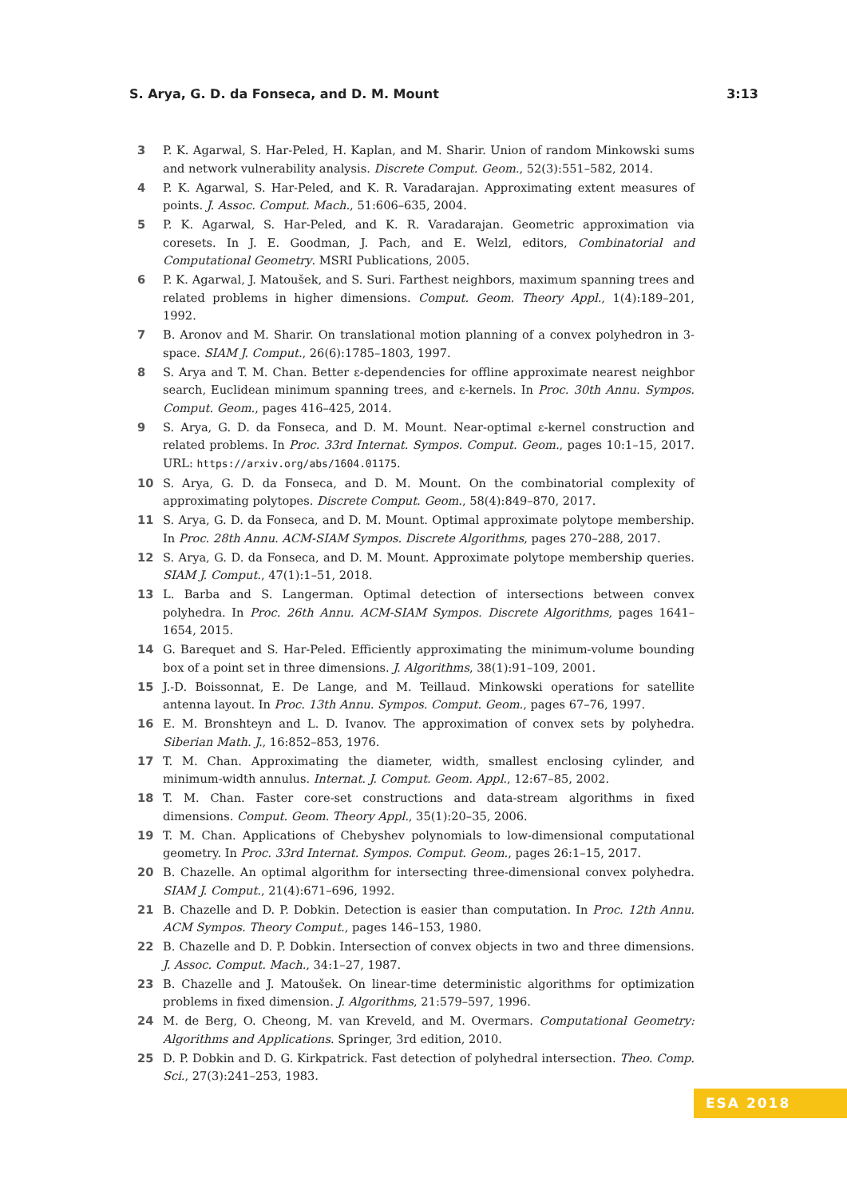S. Arya, G. D. da Fonseca, and D. M. Mount 3:13
3 P. K. Agarwal, S. Har-Peled, H. Kaplan, and M. Sharir. Union of random Minkowski sums and network vulnerability analysis. Discrete Comput. Geom., 52(3):551–582, 2014.
4 P. K. Agarwal, S. Har-Peled, and K. R. Varadarajan. Approximating extent measures of points. J. Assoc. Comput. Mach., 51:606–635, 2004.
5 P. K. Agarwal, S. Har-Peled, and K. R. Varadarajan. Geometric approximation via coresets. In J. E. Goodman, J. Pach, and E. Welzl, editors, Combinatorial and Computational Geometry. MSRI Publications, 2005.
6 P. K. Agarwal, J. Matoušek, and S. Suri. Farthest neighbors, maximum spanning trees and related problems in higher dimensions. Comput. Geom. Theory Appl., 1(4):189–201, 1992.
7 B. Aronov and M. Sharir. On translational motion planning of a convex polyhedron in 3-space. SIAM J. Comput., 26(6):1785–1803, 1997.
8 S. Arya and T. M. Chan. Better ε-dependencies for offline approximate nearest neighbor search, Euclidean minimum spanning trees, and ε-kernels. In Proc. 30th Annu. Sympos. Comput. Geom., pages 416–425, 2014.
9 S. Arya, G. D. da Fonseca, and D. M. Mount. Near-optimal ε-kernel construction and related problems. In Proc. 33rd Internat. Sympos. Comput. Geom., pages 10:1–15, 2017. URL: https://arxiv.org/abs/1604.01175.
10 S. Arya, G. D. da Fonseca, and D. M. Mount. On the combinatorial complexity of approximating polytopes. Discrete Comput. Geom., 58(4):849–870, 2017.
11 S. Arya, G. D. da Fonseca, and D. M. Mount. Optimal approximate polytope membership. In Proc. 28th Annu. ACM-SIAM Sympos. Discrete Algorithms, pages 270–288, 2017.
12 S. Arya, G. D. da Fonseca, and D. M. Mount. Approximate polytope membership queries. SIAM J. Comput., 47(1):1–51, 2018.
13 L. Barba and S. Langerman. Optimal detection of intersections between convex polyhedra. In Proc. 26th Annu. ACM-SIAM Sympos. Discrete Algorithms, pages 1641–1654, 2015.
14 G. Barequet and S. Har-Peled. Efficiently approximating the minimum-volume bounding box of a point set in three dimensions. J. Algorithms, 38(1):91–109, 2001.
15 J.-D. Boissonnat, E. De Lange, and M. Teillaud. Minkowski operations for satellite antenna layout. In Proc. 13th Annu. Sympos. Comput. Geom., pages 67–76, 1997.
16 E. M. Bronshteyn and L. D. Ivanov. The approximation of convex sets by polyhedra. Siberian Math. J., 16:852–853, 1976.
17 T. M. Chan. Approximating the diameter, width, smallest enclosing cylinder, and minimum-width annulus. Internat. J. Comput. Geom. Appl., 12:67–85, 2002.
18 T. M. Chan. Faster core-set constructions and data-stream algorithms in fixed dimensions. Comput. Geom. Theory Appl., 35(1):20–35, 2006.
19 T. M. Chan. Applications of Chebyshev polynomials to low-dimensional computational geometry. In Proc. 33rd Internat. Sympos. Comput. Geom., pages 26:1–15, 2017.
20 B. Chazelle. An optimal algorithm for intersecting three-dimensional convex polyhedra. SIAM J. Comput., 21(4):671–696, 1992.
21 B. Chazelle and D. P. Dobkin. Detection is easier than computation. In Proc. 12th Annu. ACM Sympos. Theory Comput., pages 146–153, 1980.
22 B. Chazelle and D. P. Dobkin. Intersection of convex objects in two and three dimensions. J. Assoc. Comput. Mach., 34:1–27, 1987.
23 B. Chazelle and J. Matoušek. On linear-time deterministic algorithms for optimization problems in fixed dimension. J. Algorithms, 21:579–597, 1996.
24 M. de Berg, O. Cheong, M. van Kreveld, and M. Overmars. Computational Geometry: Algorithms and Applications. Springer, 3rd edition, 2010.
25 D. P. Dobkin and D. G. Kirkpatrick. Fast detection of polyhedral intersection. Theo. Comp. Sci., 27(3):241–253, 1983.
ESA 2018